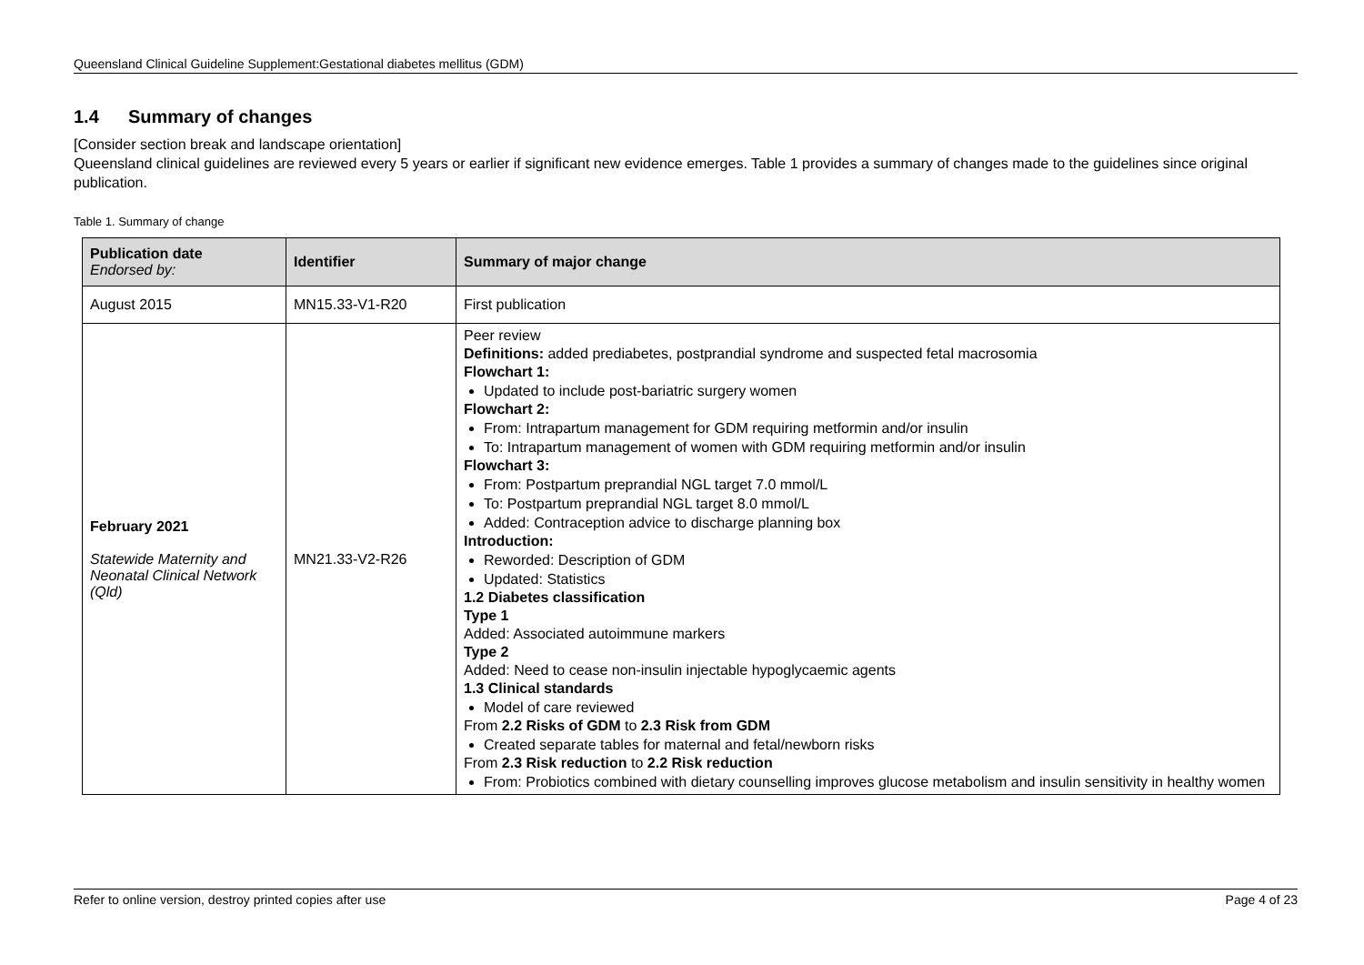Queensland Clinical Guideline Supplement:Gestational diabetes mellitus (GDM)
1.4 Summary of changes
[Consider section break and landscape orientation]
Queensland clinical guidelines are reviewed every 5 years or earlier if significant new evidence emerges. Table 1 provides a summary of changes made to the guidelines since original publication.
Table 1. Summary of change
| Publication date Endorsed by: | Identifier | Summary of major change |
| --- | --- | --- |
| August 2015 | MN15.33-V1-R20 | First publication |
| February 2021 Statewide Maternity and Neonatal Clinical Network (Qld) | MN21.33-V2-R26 | Peer review Definitions: added prediabetes, postprandial syndrome and suspected fetal macrosomia Flowchart 1: Updated to include post-bariatric surgery women Flowchart 2: From: Intrapartum management for GDM requiring metformin and/or insulin To: Intrapartum management of women with GDM requiring metformin and/or insulin Flowchart 3: From: Postpartum preprandial NGL target 7.0 mmol/L To: Postpartum preprandial NGL target 8.0 mmol/L Added: Contraception advice to discharge planning box Introduction: Reworded: Description of GDM Updated: Statistics 1.2 Diabetes classification Type 1 Added: Associated autoimmune markers Type 2 Added: Need to cease non-insulin injectable hypoglycaemic agents 1.3 Clinical standards Model of care reviewed From 2.2 Risks of GDM to 2.3 Risk from GDM Created separate tables for maternal and fetal/newborn risks From 2.3 Risk reduction to 2.2 Risk reduction From: Probiotics combined with dietary counselling improves glucose metabolism and insulin sensitivity in healthy women |
Refer to online version, destroy printed copies after use Page 4 of 23